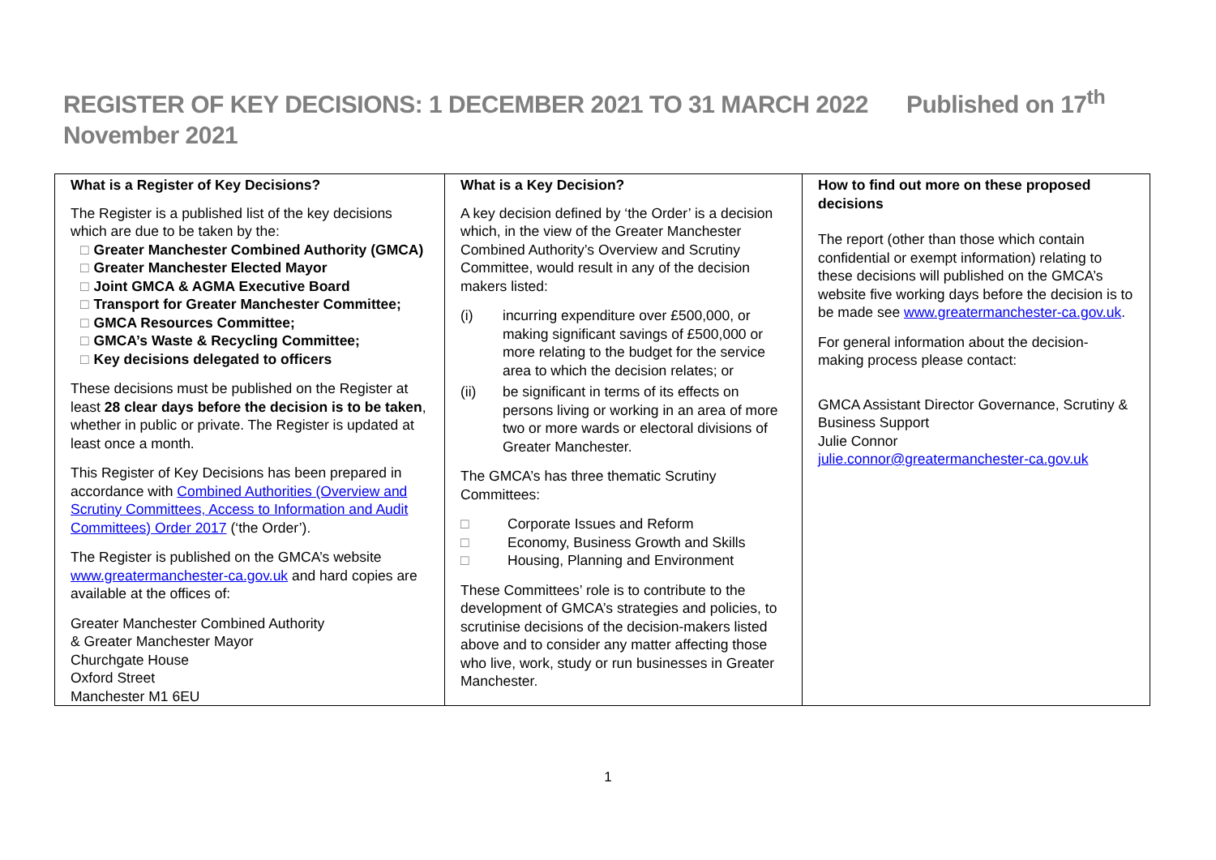REGISTER OF KEY DECISIONS: 1 DECEMBER 2021 TO 31 MARCH 2022 Published on 17<sup>th</sup>
November 2021
| What is a Register of Key Decisions? The Register is a published list of the key decisions which are due to be taken by the: □ Greater Manchester Combined Authority (GMCA) □ Greater Manchester Elected Mayor □ Joint GMCA & AGMA Executive Board □ Transport for Greater Manchester Committee; □ GMCA Resources Committee; □ GMCA’s Waste & Recycling Committee; □ Key decisions delegated to officers These decisions must be published on the Register at least 28 clear days before the decision is to be taken , whether in public or private. The Register is updated at least once a month. This Register of Key Decisions has been prepared in accordance with Combined Authorities (Overview and Scrutiny Committees, Access to Information and Audit Committees) Order 2017 (‘the Order’). The Register is published on the GMCA’s website www.greatermanchester-ca.gov.uk and hard copies are available at the offices of: Greater Manchester Combined Authority & Greater Manchester Mayor Churchgate House Oxford Street Manchester M1 6EU | What is a Key Decision? A key decision defined by ‘the Order’ is a decision which, in the view of the Greater Manchester Combined Authority’s Overview and Scrutiny Committee, would result in any of the decision makers listed: (i) incurring expenditure over £500,000, or making significant savings of £500,000 or more relating to the budget for the service area to which the decision relates; or (ii) be significant in terms of its effects on persons living or working in an area of more two or more wards or electoral divisions of Greater Manchester. The GMCA’s has three thematic Scrutiny Committees: □ Corporate Issues and Reform □ Economy, Business Growth and Skills □ Housing, Planning and Environment These Committees’ role is to contribute to the development of GMCA’s strategies and policies, to scrutinise decisions of the decision-makers listed above and to consider any matter affecting those who live, work, study or run businesses in Greater Manchester. | How to find out more on these proposed decisions The report (other than those which contain confidential or exempt information) relating to these decisions will published on the GMCA’s website five working days before the decision is to be made see www.greatermanchester-ca.gov.uk . For general information about the decision-making process please contact: GMCA Assistant Director Governance, Scrutiny & Business Support Julie Connor julie.connor@greatermanchester-ca.gov.uk |
1